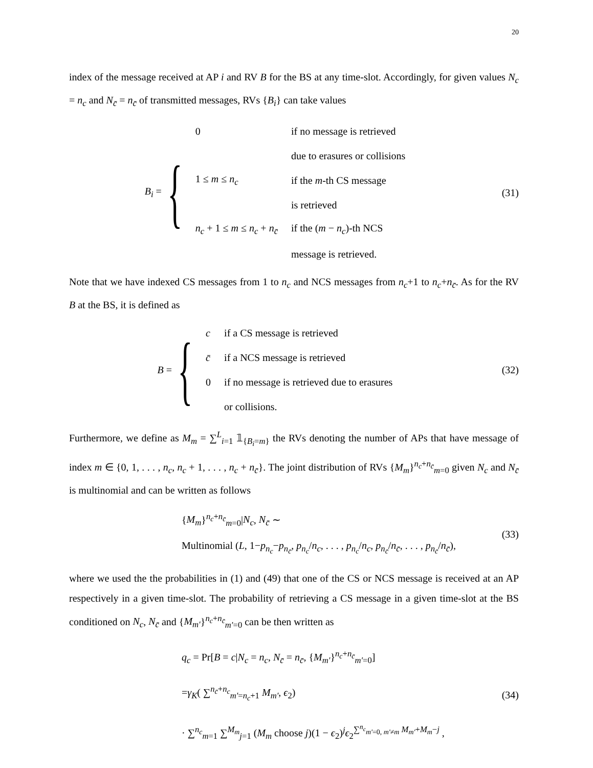20
index of the message received at AP i and RV B for the BS at any time-slot. Accordingly, for given values N<sub>c</sub> = n<sub>c</sub> and N<sub>c̄</sub> = n<sub>c̄</sub> of transmitted messages, RVs {B<sub>i</sub>} can take values
B<sub>i</sub> = {
| 0 | if no message is retrieved |
| | due to erasures or collisions |
| 1 ≤ m ≤ n<sub>c</sub> | if the m -th CS message |
| | is retrieved |
| n<sub>c</sub> + 1 ≤ m ≤ n<sub>c</sub> + n<sub>c̄</sub> | if the ( m − n<sub>c</sub> )-th NCS |
| | message is retrieved. |
(31)
Note that we have indexed CS messages from 1 to n<sub>c</sub> and NCS messages from n<sub>c</sub>+1 to n<sub>c</sub>+n<sub>c̄</sub>. As for the RV B at the BS, it is defined as
B = {
| c | if a CS message is retrieved |
| c̄ | if a NCS message is retrieved |
| 0 | if no message is retrieved due to erasures |
| | or collisions. |
(32)
Furthermore, we define as M<sub>m</sub> = ∑<sup>L</sup><sub>i=1</sub> 𝟙<sub>{B<sub>i</sub>=m}</sub> the RVs denoting the number of APs that have message of index m ∈ {0, 1, . . . , n<sub>c</sub>, n<sub>c</sub> + 1, . . . , n<sub>c</sub> + n<sub>c̄</sub>}. The joint distribution of RVs {M<sub>m</sub>}<sup>n<sub>c</sub>+n<sub>c̄</sub></sup><sub>m=0</sub> given N<sub>c</sub> and N<sub>c̄</sub> is multinomial and can be written as follows
{M<sub>m</sub>}<sup>n<sub>c</sub>+n<sub>c̄</sub></sup><sub>m=0</sub>|N<sub>c</sub>, N<sub>c̄</sub> ∼
Multinomial (L, 1−p<sub>n<sub>c</sub></sub>−p<sub>n<sub>c̄</sub></sub>, p<sub>n<sub>c</sub></sub>/n<sub>c</sub>, . . . , p<sub>n<sub>c</sub></sub>/n<sub>c</sub>, p<sub>n<sub>c̄</sub></sub>/n<sub>c̄</sub>, . . . , p<sub>n<sub>c̄</sub></sub>/n<sub>c̄</sub>),
(33)
where we used the the probabilities in (1) and (49) that one of the CS or NCS message is received at an AP respectively in a given time-slot. The probability of retrieving a CS message in a given time-slot at the BS conditioned on N<sub>c</sub>, N<sub>c̄</sub> and {M<sub>m′</sub>}<sup>n<sub>c</sub>+n<sub>c̄</sub></sup><sub>m′=0</sub> can be then written as
q<sub>c</sub> = Pr[B = c|N<sub>c</sub> = n<sub>c</sub>, N<sub>c̄</sub> = n<sub>c̄</sub>, {M<sub>m′</sub>}<sup>n<sub>c</sub>+n<sub>c̄</sub></sup><sub>m′=0</sub>]
=γ<sub>K</sub>( ∑<sup>n<sub>c̄</sub>+n<sub>c</sub></sup><sub>m′=n<sub>c</sub>+1</sub> M<sub>m′</sub>, ϵ<sub>2</sub>)
· ∑<sup>n<sub>c</sub></sup><sub>m=1</sub> ∑<sup>M<sub>m</sub></sup><sub>j=1</sub> (M<sub>m</sub> choose j)(1 − ϵ<sub>2</sub>)<sup>j</sup>ϵ<sub>2</sub><sup>∑<sup>n<sub>c</sub></sup><sub>m′=0, m′≠m</sub> M<sub>m′</sub>+M<sub>m</sub>−j</sup> ,
(34)